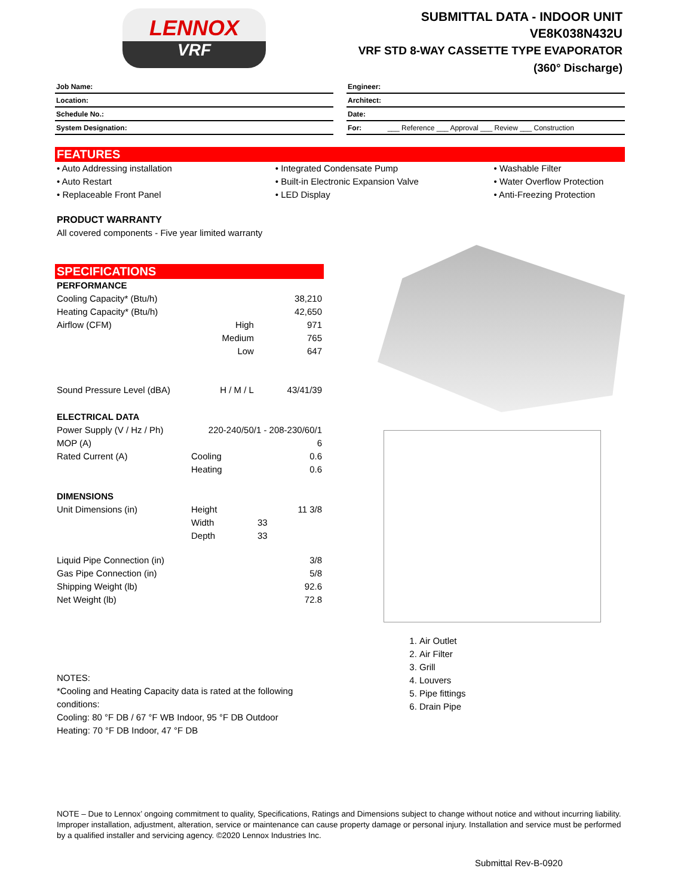LENNOX
VRF
SUBMITTAL DATA - INDOOR UNIT
VE8K038N432U
VRF STD 8-WAY CASSETTE TYPE EVAPORATOR
(360° Discharge)
Job Name:
Location:
Schedule No.:
System Designation:
Engineer:
Architect:
Date:
For: ___ Reference ___ Approval ___ Review ___ Construction
FEATURES
• Auto Addressing installation
• Auto Restart
• Replaceable Front Panel
• Integrated Condensate Pump
• Built-in Electronic Expansion Valve
• LED Display
• Washable Filter
• Water Overflow Protection
• Anti-Freezing Protection
PRODUCT WARRANTY
All covered components - Five year limited warranty
SPECIFICATIONS
| PERFORMANCE | | |
| Cooling Capacity* (Btu/h) | | 38,210 |
| Heating Capacity* (Btu/h) | | 42,650 |
| Airflow (CFM) | High | 971 |
| | Medium | 765 |
| | Low | 647 |
| Sound Pressure Level (dBA) | H / M / L | 43/41/39 |
| ELECTRICAL DATA | | |
| Power Supply (V / Hz / Ph) | 220-240/50/1 - 208-230/60/1 | |
| MOP (A) | | 6 |
| Rated Current (A) | Cooling | 0.6 |
| | Heating | 0.6 |
| DIMENSIONS | | |
| Unit Dimensions (in) | Height | 11 3/8 |
| | Width | 33 |
| | Depth | 33 |
| Liquid Pipe Connection (in) | | 3/8 |
| Gas Pipe Connection (in) | | 5/8 |
| Shipping Weight (lb) | | 92.6 |
| Net Weight (lb) | | 72.8 |
1. Air Outlet
2. Air Filter
3. Grill
4. Louvers
5. Pipe fittings
6. Drain Pipe
NOTES:
*Cooling and Heating Capacity data is rated at the following
conditions:
Cooling: 80 °F DB / 67 °F WB Indoor, 95 °F DB Outdoor
Heating: 70 °F DB Indoor, 47 °F DB
NOTE – Due to Lennox’ ongoing commitment to quality, Specifications, Ratings and Dimensions subject to change without notice and without incurring liability. Improper installation, adjustment, alteration, service or maintenance can cause property damage or personal injury. Installation and service must be performed by a qualified installer and servicing agency. ©2020 Lennox Industries Inc.
Submittal Rev-B-0920